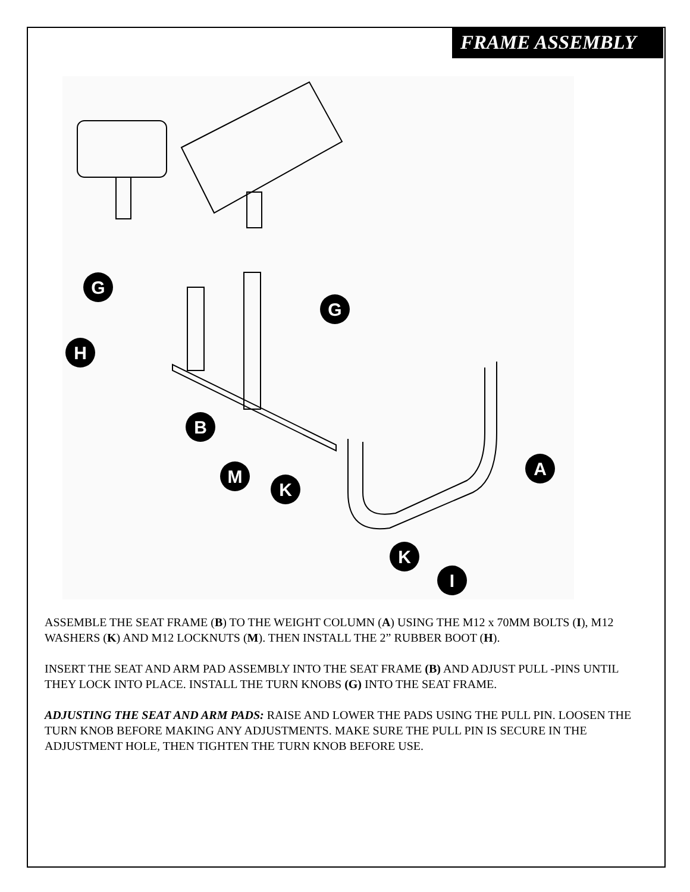FRAME ASSEMBLY
G
G
H
B
M
K
A
K
I
ASSEMBLE THE SEAT FRAME (B) TO THE WEIGHT COLUMN (A) USING THE M12 x 70MM BOLTS (I), M12 WASHERS (K) AND M12 LOCKNUTS (M). THEN INSTALL THE 2” RUBBER BOOT (H).
INSERT THE SEAT AND ARM PAD ASSEMBLY INTO THE SEAT FRAME (B) AND ADJUST PULL -PINS UNTIL THEY LOCK INTO PLACE. INSTALL THE TURN KNOBS (G) INTO THE SEAT FRAME.
ADJUSTING THE SEAT AND ARM PADS: RAISE AND LOWER THE PADS USING THE PULL PIN. LOOSEN THE TURN KNOB BEFORE MAKING ANY ADJUSTMENTS. MAKE SURE THE PULL PIN IS SECURE IN THE ADJUSTMENT HOLE, THEN TIGHTEN THE TURN KNOB BEFORE USE.